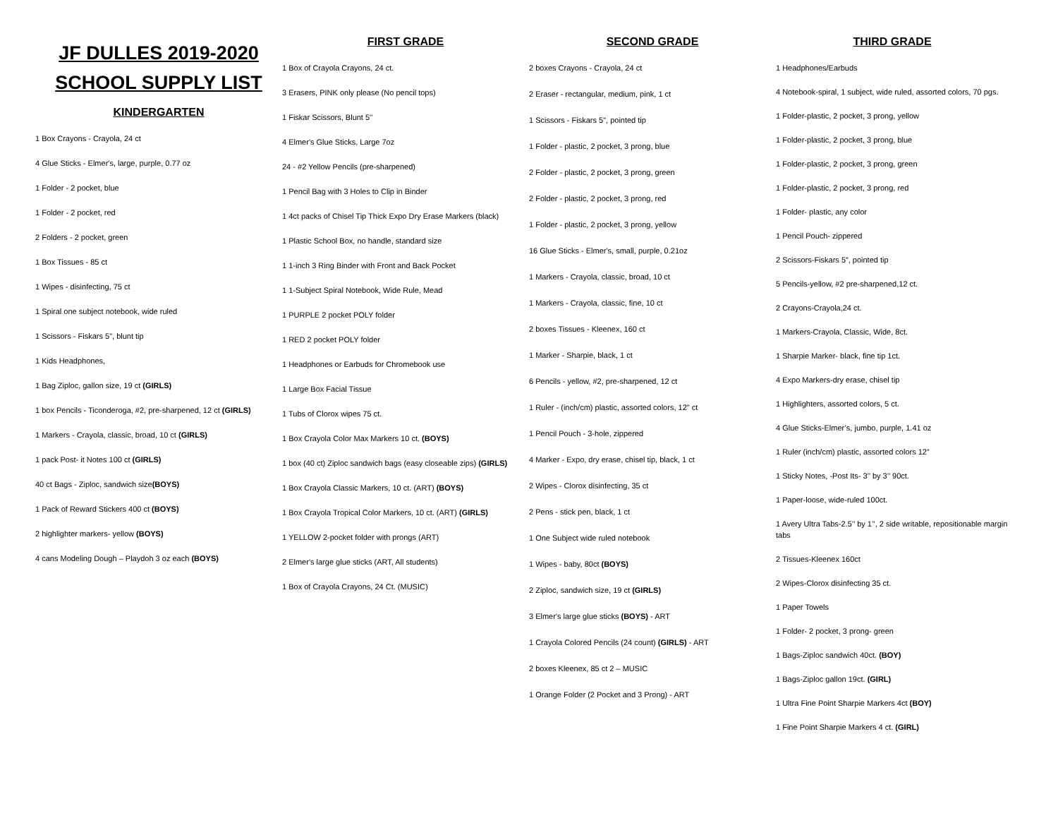JF DULLES 2019-2020
SCHOOL SUPPLY LIST
KINDERGARTEN
1 Box Crayons - Crayola, 24 ct
4 Glue Sticks - Elmer's, large, purple, 0.77 oz
1 Folder - 2 pocket, blue
1 Folder - 2 pocket, red
2 Folders - 2 pocket, green
1 Box Tissues - 85 ct
1 Wipes - disinfecting, 75 ct
1 Spiral one subject notebook, wide ruled
1 Scissors - Fiskars 5", blunt tip
1 Kids Headphones,
1 Bag Ziploc, gallon size, 19 ct (GIRLS)
1 box Pencils - Ticonderoga, #2, pre-sharpened, 12 ct (GIRLS)
1 Markers - Crayola, classic, broad, 10 ct (GIRLS)
1 pack Post- it Notes 100 ct (GIRLS)
40 ct Bags - Ziploc, sandwich size(BOYS)
1 Pack of Reward Stickers 400 ct (BOYS)
2 highlighter markers- yellow (BOYS)
4 cans Modeling Dough – Playdoh 3 oz each (BOYS)
FIRST GRADE
1 Box of Crayola Crayons, 24 ct.
3 Erasers, PINK only please (No pencil tops)
1 Fiskar Scissors, Blunt 5''
4 Elmer's Glue Sticks, Large 7oz
24 - #2 Yellow Pencils (pre-sharpened)
1 Pencil Bag with 3 Holes to Clip in Binder
1 4ct packs of Chisel Tip Thick Expo Dry Erase Markers (black)
1 Plastic School Box, no handle, standard size
1 1-inch 3 Ring Binder with Front and Back Pocket
1 1-Subject Spiral Notebook, Wide Rule, Mead
1 PURPLE 2 pocket POLY folder
1 RED 2 pocket POLY folder
1 Headphones or Earbuds for Chromebook use
1 Large Box Facial Tissue
1 Tubs of Clorox wipes 75 ct.
1 Box Crayola Color Max Markers 10 ct. (BOYS)
1 box (40 ct) Ziploc sandwich bags (easy closeable zips) (GIRLS)
1 Box Crayola Classic Markers, 10 ct. (ART) (BOYS)
1 Box Crayola Tropical Color Markers, 10 ct. (ART) (GIRLS)
1 YELLOW 2-pocket folder with prongs (ART)
2 Elmer's large glue sticks (ART, All students)
1 Box of Crayola Crayons, 24 Ct. (MUSIC)
SECOND GRADE
2 boxes Crayons - Crayola, 24 ct
2 Eraser - rectangular, medium, pink, 1 ct
1 Scissors - Fiskars 5", pointed tip
1 Folder - plastic, 2 pocket, 3 prong, blue
2 Folder - plastic, 2 pocket, 3 prong, green
2 Folder - plastic, 2 pocket, 3 prong, red
1 Folder - plastic, 2 pocket, 3 prong, yellow
16 Glue Sticks - Elmer's, small, purple, 0.21oz
1 Markers - Crayola, classic, broad, 10 ct
1 Markers - Crayola, classic, fine, 10 ct
2 boxes Tissues - Kleenex, 160 ct
1 Marker - Sharpie, black, 1 ct
6 Pencils - yellow, #2, pre-sharpened, 12 ct
1 Ruler - (inch/cm) plastic, assorted colors, 12" ct
1 Pencil Pouch - 3-hole, zippered
4 Marker - Expo, dry erase, chisel tip, black, 1 ct
2 Wipes - Clorox disinfecting, 35 ct
2 Pens - stick pen, black, 1 ct
1 One Subject wide ruled notebook
1 Wipes - baby, 80ct (BOYS)
2 Ziploc, sandwich size, 19 ct (GIRLS)
3 Elmer's large glue sticks (BOYS) - ART
1 Crayola Colored Pencils (24 count) (GIRLS) - ART
2 boxes Kleenex, 85 ct 2 – MUSIC
1 Orange Folder (2 Pocket and 3 Prong) - ART
THIRD GRADE
1 Headphones/Earbuds
4 Notebook-spiral, 1 subject, wide ruled, assorted colors, 70 pgs.
1 Folder-plastic, 2 pocket, 3 prong, yellow
1 Folder-plastic, 2 pocket, 3 prong, blue
1 Folder-plastic, 2 pocket, 3 prong, green
1 Folder-plastic, 2 pocket, 3 prong, red
1 Folder- plastic, any color
1 Pencil Pouch- zippered
2 Scissors-Fiskars 5”, pointed tip
5 Pencils-yellow, #2 pre-sharpened,12 ct.
2 Crayons-Crayola,24 ct.
1 Markers-Crayola, Classic, Wide, 8ct.
1 Sharpie Marker- black, fine tip 1ct.
4 Expo Markers-dry erase, chisel tip
1 Highlighters, assorted colors, 5 ct.
4 Glue Sticks-Elmer’s, jumbo, purple, 1.41 oz
1 Ruler (inch/cm) plastic, assorted colors 12”
1 Sticky Notes, -Post Its- 3’’ by 3’’ 90ct.
1 Paper-loose, wide-ruled 100ct.
1 Avery Ultra Tabs-2.5’’ by 1’’, 2 side writable, repositionable margin tabs
2 Tissues-Kleenex 160ct
2 Wipes-Clorox disinfecting 35 ct.
1 Paper Towels
1 Folder- 2 pocket, 3 prong- green
1 Bags-Ziploc sandwich 40ct. (BOY)
1 Bags-Ziploc gallon 19ct. (GIRL)
1 Ultra Fine Point Sharpie Markers 4ct (BOY)
1 Fine Point Sharpie Markers 4 ct. (GIRL)